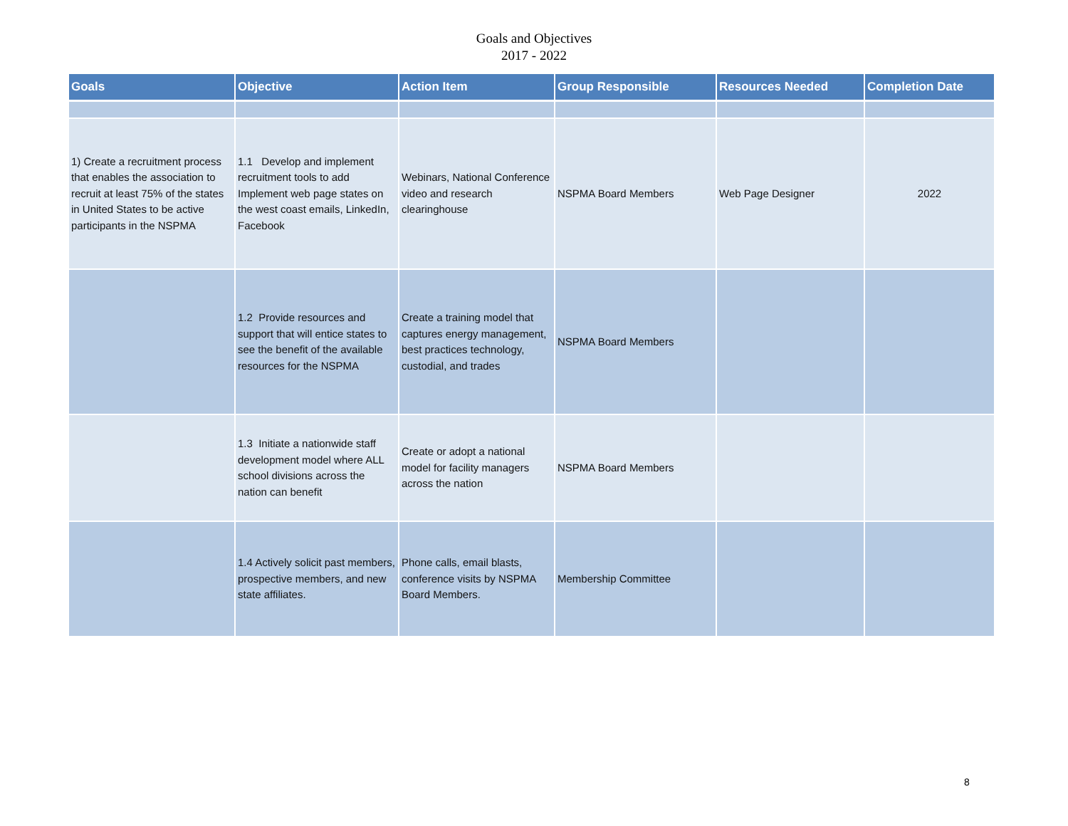Goals and Objectives
2017 - 2022
| Goals | Objective | Action Item | Group Responsible | Resources Needed | Completion Date |
| --- | --- | --- | --- | --- | --- |
| 1) Create a recruitment process that enables the association to recruit at least 75% of the states in United States to be active participants in the NSPMA | 1.1 Develop and implement recruitment tools to add Implement web page states on the west coast emails, LinkedIn, Facebook | Webinars, National Conference video and research clearinghouse | NSPMA Board Members | Web Page Designer | 2022 |
| | 1.2 Provide resources and support that will entice states to see the benefit of the available resources for the NSPMA | Create a training model that captures energy management, best practices technology, custodial, and trades | NSPMA Board Members | | |
| | 1.3 Initiate a nationwide staff development model where ALL school divisions across the nation can benefit | Create or adopt a national model for facility managers across the nation | NSPMA Board Members | | |
| | 1.4 Actively solicit past members, prospective members, and new state affiliates. | Phone calls, email blasts, conference visits by NSPMA Board Members. | Membership Committee | | |
8